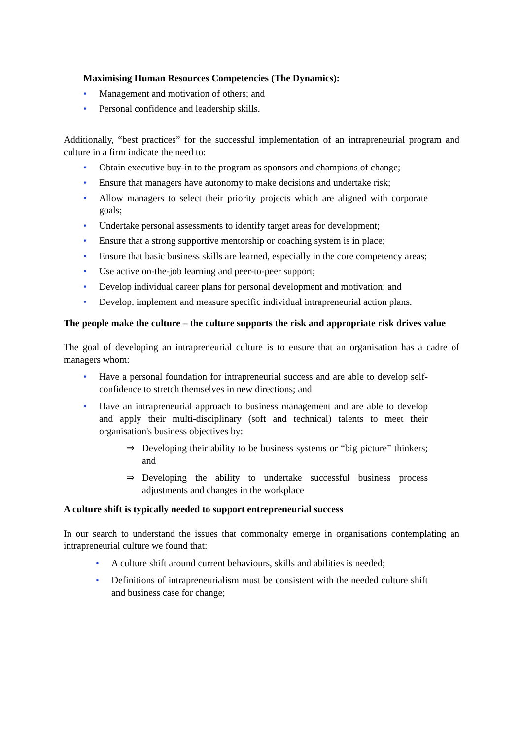Maximising Human Resources Competencies (The Dynamics):
• Management and motivation of others; and
• Personal confidence and leadership skills.
Additionally, “best practices” for the successful implementation of an intrapreneurial program and culture in a firm indicate the need to:
• Obtain executive buy-in to the program as sponsors and champions of change;
• Ensure that managers have autonomy to make decisions and undertake risk;
• Allow managers to select their priority projects which are aligned with corporate goals;
• Undertake personal assessments to identify target areas for development;
• Ensure that a strong supportive mentorship or coaching system is in place;
• Ensure that basic business skills are learned, especially in the core competency areas;
• Use active on-the-job learning and peer-to-peer support;
• Develop individual career plans for personal development and motivation; and
• Develop, implement and measure specific individual intrapreneurial action plans.
The people make the culture – the culture supports the risk and appropriate risk drives value
The goal of developing an intrapreneurial culture is to ensure that an organisation has a cadre of managers whom:
• Have a personal foundation for intrapreneurial success and are able to develop self-confidence to stretch themselves in new directions; and
• Have an intrapreneurial approach to business management and are able to develop and apply their multi-disciplinary (soft and technical) talents to meet their organisation's business objectives by:
⇒ Developing their ability to be business systems or “big picture” thinkers; and
⇒ Developing the ability to undertake successful business process adjustments and changes in the workplace
A culture shift is typically needed to support entrepreneurial success
In our search to understand the issues that commonalty emerge in organisations contemplating an intrapreneurial culture we found that:
• A culture shift around current behaviours, skills and abilities is needed;
• Definitions of intrapreneurialism must be consistent with the needed culture shift and business case for change;